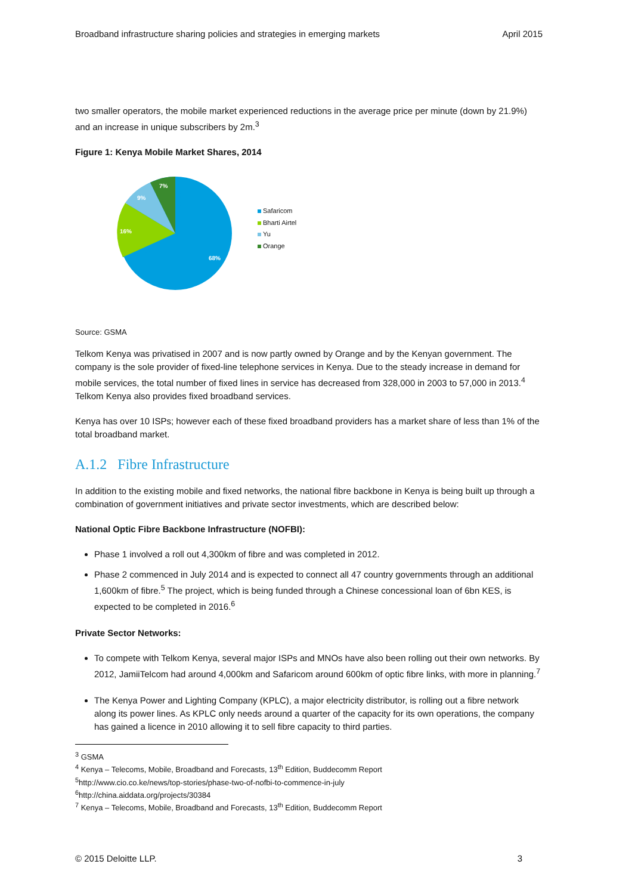Broadband infrastructure sharing policies and strategies in emerging markets April 2015
two smaller operators, the mobile market experienced reductions in the average price per minute (down by 21.9%) and an increase in unique subscribers by 2m.<sup>3</sup>
Figure 1: Kenya Mobile Market Shares, 2014
68%
16%
9%
7%
Safaricom
Bharti Airtel
Yu
Orange
Source: GSMA
Telkom Kenya was privatised in 2007 and is now partly owned by Orange and by the Kenyan government. The company is the sole provider of fixed-line telephone services in Kenya. Due to the steady increase in demand for mobile services, the total number of fixed lines in service has decreased from 328,000 in 2003 to 57,000 in 2013.<sup>4</sup> Telkom Kenya also provides fixed broadband services.
Kenya has over 10 ISPs; however each of these fixed broadband providers has a market share of less than 1% of the total broadband market.
A.1.2 Fibre Infrastructure
In addition to the existing mobile and fixed networks, the national fibre backbone in Kenya is being built up through a combination of government initiatives and private sector investments, which are described below:
National Optic Fibre Backbone Infrastructure (NOFBI):
Phase 1 involved a roll out 4,300km of fibre and was completed in 2012.
Phase 2 commenced in July 2014 and is expected to connect all 47 country governments through an additional 1,600km of fibre.<sup>5</sup> The project, which is being funded through a Chinese concessional loan of 6bn KES, is expected to be completed in 2016.<sup>6</sup>
Private Sector Networks:
To compete with Telkom Kenya, several major ISPs and MNOs have also been rolling out their own networks. By 2012, JamiiTelcom had around 4,000km and Safaricom around 600km of optic fibre links, with more in planning.<sup>7</sup>
The Kenya Power and Lighting Company (KPLC), a major electricity distributor, is rolling out a fibre network along its power lines. As KPLC only needs around a quarter of the capacity for its own operations, the company has gained a licence in 2010 allowing it to sell fibre capacity to third parties.
<sup>3</sup> GSMA
<sup>4</sup> Kenya – Telecoms, Mobile, Broadband and Forecasts, 13<sup>th</sup> Edition, Buddecomm Report
<sup>5</sup> http://www.cio.co.ke/news/top-stories/phase-two-of-nofbi-to-commence-in-july
<sup>6</sup> http://china.aiddata.org/projects/30384
<sup>7</sup> Kenya – Telecoms, Mobile, Broadband and Forecasts, 13<sup>th</sup> Edition, Buddecomm Report
© 2015 Deloitte LLP. 3